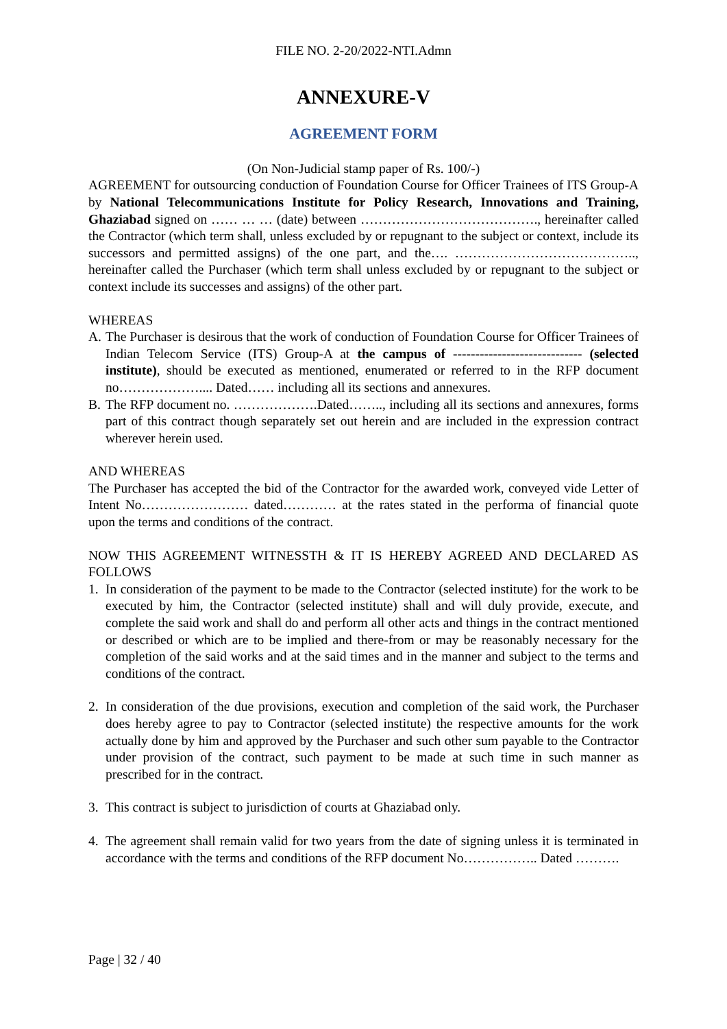FILE NO. 2-20/2022-NTI.Admn
ANNEXURE-V
AGREEMENT FORM
(On Non-Judicial stamp paper of Rs. 100/-)
AGREEMENT for outsourcing conduction of Foundation Course for Officer Trainees of ITS Group-A by National Telecommunications Institute for Policy Research, Innovations and Training, Ghaziabad signed on …… … … (date) between …………………………………., hereinafter called the Contractor (which term shall, unless excluded by or repugnant to the subject or context, include its successors and permitted assigns) of the one part, and the…. ………………………………….., hereinafter called the Purchaser (which term shall unless excluded by or repugnant to the subject or context include its successes and assigns) of the other part.
WHEREAS
A. The Purchaser is desirous that the work of conduction of Foundation Course for Officer Trainees of Indian Telecom Service (ITS) Group-A at the campus of ----------------------------- (selected institute), should be executed as mentioned, enumerated or referred to in the RFP document no……………….... Dated…… including all its sections and annexures.
B. The RFP document no. ……………….Dated…….., including all its sections and annexures, forms part of this contract though separately set out herein and are included in the expression contract wherever herein used.
AND WHEREAS
The Purchaser has accepted the bid of the Contractor for the awarded work, conveyed vide Letter of Intent No…………………… dated………… at the rates stated in the performa of financial quote upon the terms and conditions of the contract.
NOW THIS AGREEMENT WITNESSTH & IT IS HEREBY AGREED AND DECLARED AS FOLLOWS
1. In consideration of the payment to be made to the Contractor (selected institute) for the work to be executed by him, the Contractor (selected institute) shall and will duly provide, execute, and complete the said work and shall do and perform all other acts and things in the contract mentioned or described or which are to be implied and there-from or may be reasonably necessary for the completion of the said works and at the said times and in the manner and subject to the terms and conditions of the contract.
2. In consideration of the due provisions, execution and completion of the said work, the Purchaser does hereby agree to pay to Contractor (selected institute) the respective amounts for the work actually done by him and approved by the Purchaser and such other sum payable to the Contractor under provision of the contract, such payment to be made at such time in such manner as prescribed for in the contract.
3. This contract is subject to jurisdiction of courts at Ghaziabad only.
4. The agreement shall remain valid for two years from the date of signing unless it is terminated in accordance with the terms and conditions of the RFP document No…………….. Dated ……….
Page | 32 / 40